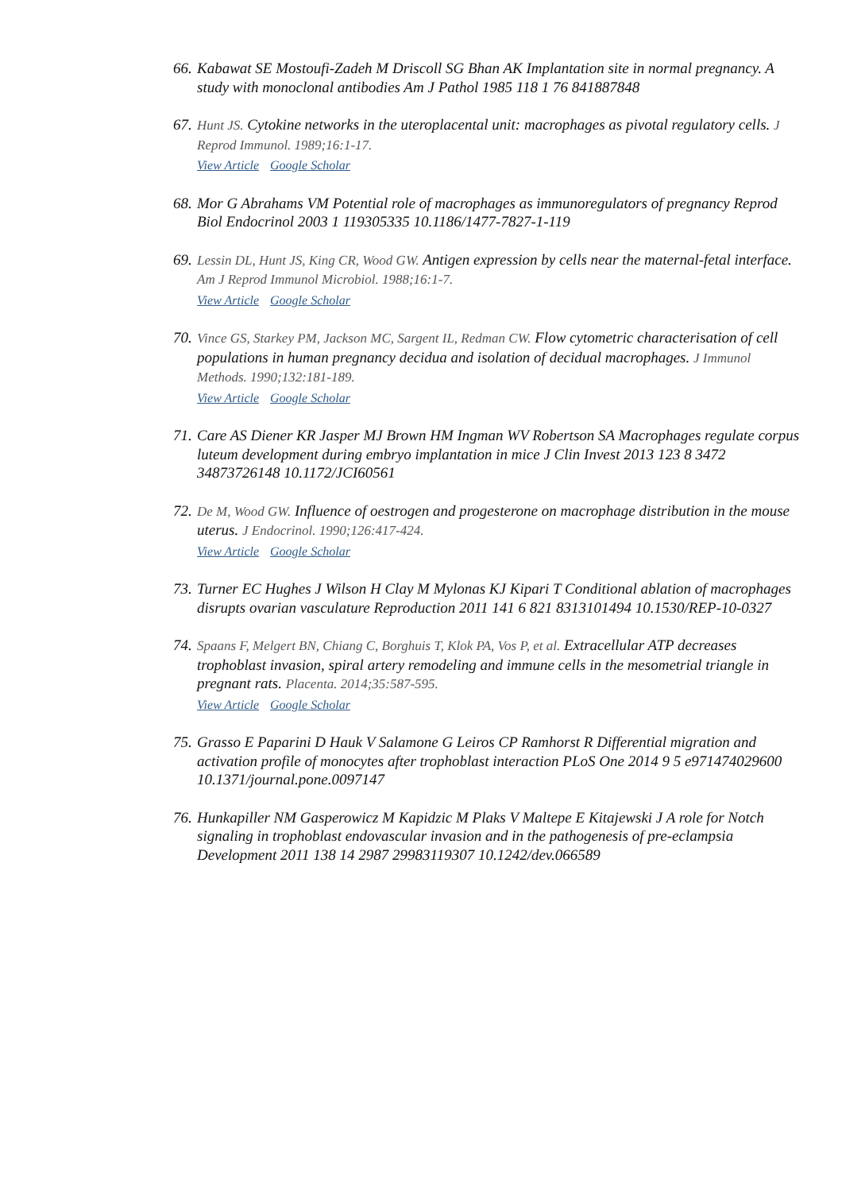66.
Kabawat SE Mostoufi-Zadeh M Driscoll SG Bhan AK Implantation site in normal pregnancy. A study with monoclonal antibodies Am J Pathol 1985 118 1 76 841887848
67.
Hunt JS. Cytokine networks in the uteroplacental unit: macrophages as pivotal regulatory cells. J Reprod Immunol. 1989;16:1-17.
View Article Google Scholar
68.
Mor G Abrahams VM Potential role of macrophages as immunoregulators of pregnancy Reprod Biol Endocrinol 2003 1 119305335 10.1186/1477-7827-1-119
69.
Lessin DL, Hunt JS, King CR, Wood GW. Antigen expression by cells near the maternal-fetal interface. Am J Reprod Immunol Microbiol. 1988;16:1-7.
View Article Google Scholar
70.
Vince GS, Starkey PM, Jackson MC, Sargent IL, Redman CW. Flow cytometric characterisation of cell populations in human pregnancy decidua and isolation of decidual macrophages. J Immunol Methods. 1990;132:181-189.
View Article Google Scholar
71.
Care AS Diener KR Jasper MJ Brown HM Ingman WV Robertson SA Macrophages regulate corpus luteum development during embryo implantation in mice J Clin Invest 2013 123 8 3472 34873726148 10.1172/JCI60561
72.
De M, Wood GW. Influence of oestrogen and progesterone on macrophage distribution in the mouse uterus. J Endocrinol. 1990;126:417-424.
View Article Google Scholar
73.
Turner EC Hughes J Wilson H Clay M Mylonas KJ Kipari T Conditional ablation of macrophages disrupts ovarian vasculature Reproduction 2011 141 6 821 8313101494 10.1530/REP-10-0327
74.
Spaans F, Melgert BN, Chiang C, Borghuis T, Klok PA, Vos P, et al. Extracellular ATP decreases trophoblast invasion, spiral artery remodeling and immune cells in the mesometrial triangle in pregnant rats. Placenta. 2014;35:587-595.
View Article Google Scholar
75.
Grasso E Paparini D Hauk V Salamone G Leiros CP Ramhorst R Differential migration and activation profile of monocytes after trophoblast interaction PLoS One 2014 9 5 e971474029600 10.1371/journal.pone.0097147
76.
Hunkapiller NM Gasperowicz M Kapidzic M Plaks V Maltepe E Kitajewski J A role for Notch signaling in trophoblast endovascular invasion and in the pathogenesis of pre-eclampsia Development 2011 138 14 2987 29983119307 10.1242/dev.066589